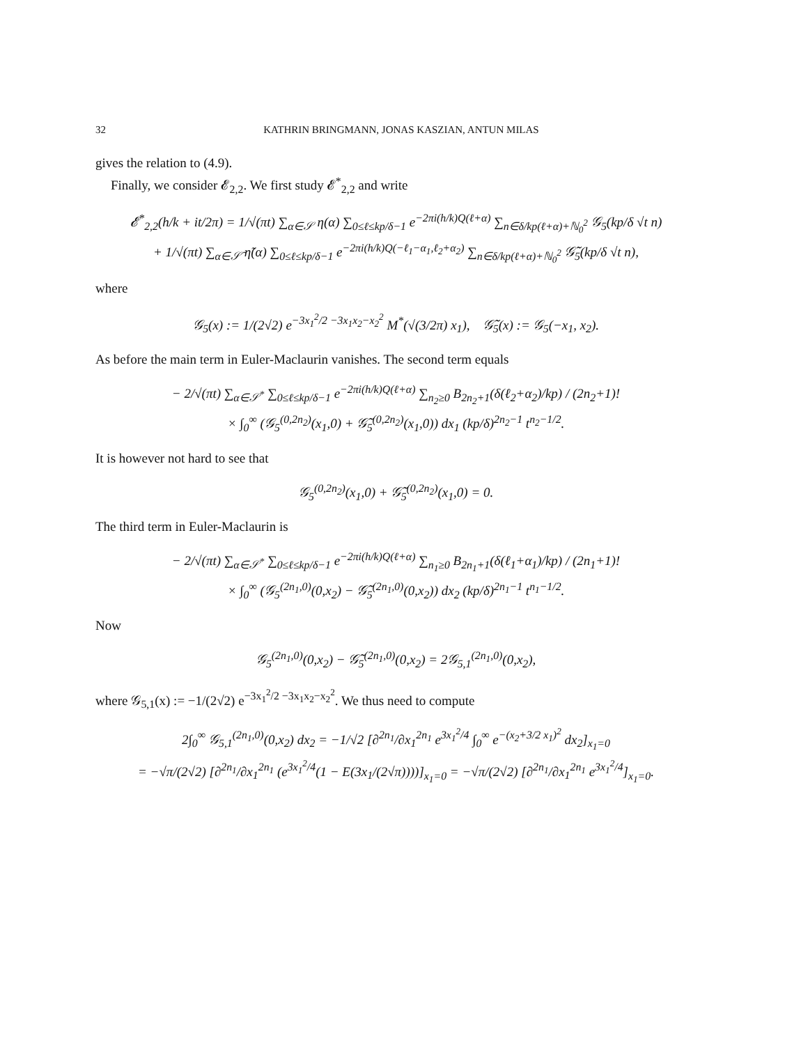32 KATHRIN BRINGMANN, JONAS KASZIAN, ANTUN MILAS
gives the relation to (4.9).
Finally, we consider 𝓔<sub>2,2</sub>. We first study 𝓔<sup>*</sup><sub>2,2</sub> and write
𝓔<sup>*</sup><sub>2,2</sub>(h/k + it/2π) = 1/√(πt) ∑<sub>α∈𝒮</sub> η(α) ∑<sub>0≤ℓ≤kp/δ−1</sub> e<sup>−2πi(h/k)Q(ℓ+α)</sup> ∑<sub>n∈δ/kp(ℓ+α)+ℕ<sub>0</sub><sup>2</sup></sub> 𝒢<sub>5</sub>(kp/δ √t n)
+ 1/√(πt) ∑<sub>α∈𝒮̃</sub> η̃(α) ∑<sub>0≤ℓ≤kp/δ−1</sub> e<sup>−2πi(h/k)Q(−ℓ<sub>1</sub>−α<sub>1</sub>,ℓ<sub>2</sub>+α<sub>2</sub>)</sup> ∑<sub>n∈δ/kp(ℓ+α)+ℕ<sub>0</sub><sup>2</sup></sub> 𝒢̃<sub>5</sub>(kp/δ √t n),
where
𝒢<sub>5</sub>(x) := 1/(2√2) e<sup>−3x<sub>1</sub><sup>2</sup>/2 −3x<sub>1</sub>x<sub>2</sub>−x<sub>2</sub><sup>2</sup></sup> M<sup>*</sup>(√(3/2π) x<sub>1</sub>), 𝒢̃<sub>5</sub>(x) := 𝒢<sub>5</sub>(−x<sub>1</sub>, x<sub>2</sub>).
As before the main term in Euler-Maclaurin vanishes. The second term equals
− 2/√(πt) ∑<sub>α∈𝒮<sup>*</sup></sub> ∑<sub>0≤ℓ≤kp/δ−1</sub> e<sup>−2πi(h/k)Q(ℓ+α)</sup> ∑<sub>n<sub>2</sub>≥0</sub> B<sub>2n<sub>2</sub>+1</sub>(δ(ℓ<sub>2</sub>+α<sub>2</sub>)/kp) / (2n<sub>2</sub>+1)!
× ∫<sub>0</sub><sup>∞</sup> (𝒢<sub>5</sub><sup>(0,2n<sub>2</sub>)</sup>(x<sub>1</sub>,0) + 𝒢̃<sub>5</sub><sup>(0,2n<sub>2</sub>)</sup>(x<sub>1</sub>,0)) dx<sub>1</sub> (kp/δ)<sup>2n<sub>2</sub>−1</sup> t<sup>n<sub>2</sub>−1/2</sup>.
It is however not hard to see that
𝒢<sub>5</sub><sup>(0,2n<sub>2</sub>)</sup>(x<sub>1</sub>,0) + 𝒢̃<sub>5</sub><sup>(0,2n<sub>2</sub>)</sup>(x<sub>1</sub>,0) = 0.
The third term in Euler-Maclaurin is
− 2/√(πt) ∑<sub>α∈𝒮<sup>*</sup></sub> ∑<sub>0≤ℓ≤kp/δ−1</sub> e<sup>−2πi(h/k)Q(ℓ+α)</sup> ∑<sub>n<sub>1</sub>≥0</sub> B<sub>2n<sub>1</sub>+1</sub>(δ(ℓ<sub>1</sub>+α<sub>1</sub>)/kp) / (2n<sub>1</sub>+1)!
× ∫<sub>0</sub><sup>∞</sup> (𝒢<sub>5</sub><sup>(2n<sub>1</sub>,0)</sup>(0,x<sub>2</sub>) − 𝒢̃<sub>5</sub><sup>(2n<sub>1</sub>,0)</sup>(0,x<sub>2</sub>)) dx<sub>2</sub> (kp/δ)<sup>2n<sub>1</sub>−1</sup> t<sup>n<sub>1</sub>−1/2</sup>.
Now
𝒢<sub>5</sub><sup>(2n<sub>1</sub>,0)</sup>(0,x<sub>2</sub>) − 𝒢̃<sub>5</sub><sup>(2n<sub>1</sub>,0)</sup>(0,x<sub>2</sub>) = 2𝒢<sub>5,1</sub><sup>(2n<sub>1</sub>,0)</sup>(0,x<sub>2</sub>),
where 𝒢<sub>5,1</sub>(x) := −1/(2√2) e<sup>−3x<sub>1</sub><sup>2</sup>/2 −3x<sub>1</sub>x<sub>2</sub>−x<sub>2</sub><sup>2</sup></sup>. We thus need to compute
2∫<sub>0</sub><sup>∞</sup> 𝒢<sub>5,1</sub><sup>(2n<sub>1</sub>,0)</sup>(0,x<sub>2</sub>) dx<sub>2</sub> = −1/√2 [∂<sup>2n<sub>1</sub></sup>/∂x<sub>1</sub><sup>2n<sub>1</sub></sup> e<sup>3x<sub>1</sub><sup>2</sup>/4</sup> ∫<sub>0</sub><sup>∞</sup> e<sup>−(x<sub>2</sub>+3/2 x<sub>1</sub>)<sup>2</sup></sup> dx<sub>2</sub>]<sub>x<sub>1</sub>=0</sub>
= −√π/(2√2) [∂<sup>2n<sub>1</sub></sup>/∂x<sub>1</sub><sup>2n<sub>1</sub></sup> (e<sup>3x<sub>1</sub><sup>2</sup>/4</sup>(1 − E(3x<sub>1</sub>/(2√π))))]<sub>x<sub>1</sub>=0</sub> = −√π/(2√2) [∂<sup>2n<sub>1</sub></sup>/∂x<sub>1</sub><sup>2n<sub>1</sub></sup> e<sup>3x<sub>1</sub><sup>2</sup>/4</sup>]<sub>x<sub>1</sub>=0</sub>.